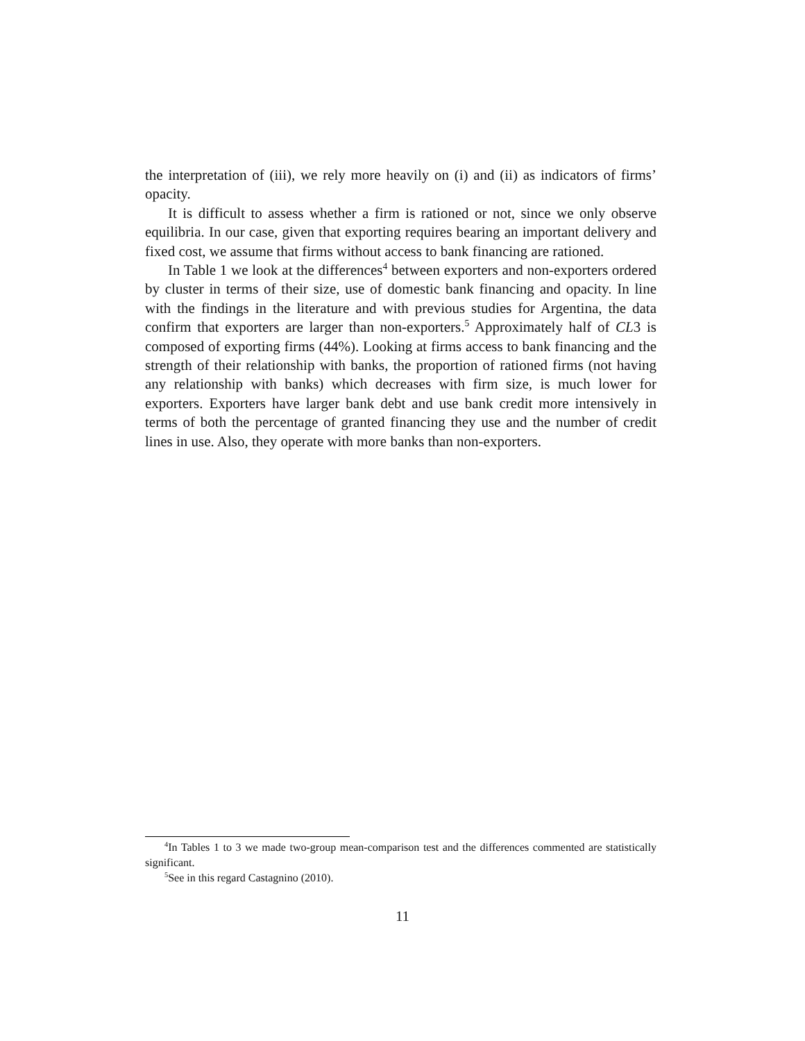the interpretation of (iii), we rely more heavily on (i) and (ii) as indicators of firms’ opacity.
It is difficult to assess whether a firm is rationed or not, since we only observe equilibria. In our case, given that exporting requires bearing an important delivery and fixed cost, we assume that firms without access to bank financing are rationed.
In Table 1 we look at the differences<sup>4</sup> between exporters and non-exporters ordered by cluster in terms of their size, use of domestic bank financing and opacity. In line with the findings in the literature and with previous studies for Argentina, the data confirm that exporters are larger than non-exporters.<sup>5</sup> Approximately half of CL3 is composed of exporting firms (44%). Looking at firms access to bank financing and the strength of their relationship with banks, the proportion of rationed firms (not having any relationship with banks) which decreases with firm size, is much lower for exporters. Exporters have larger bank debt and use bank credit more intensively in terms of both the percentage of granted financing they use and the number of credit lines in use. Also, they operate with more banks than non-exporters.
<sup>4</sup> In Tables 1 to 3 we made two-group mean-comparison test and the differences commented are statistically significant.
<sup>5</sup> See in this regard Castagnino (2010).
11